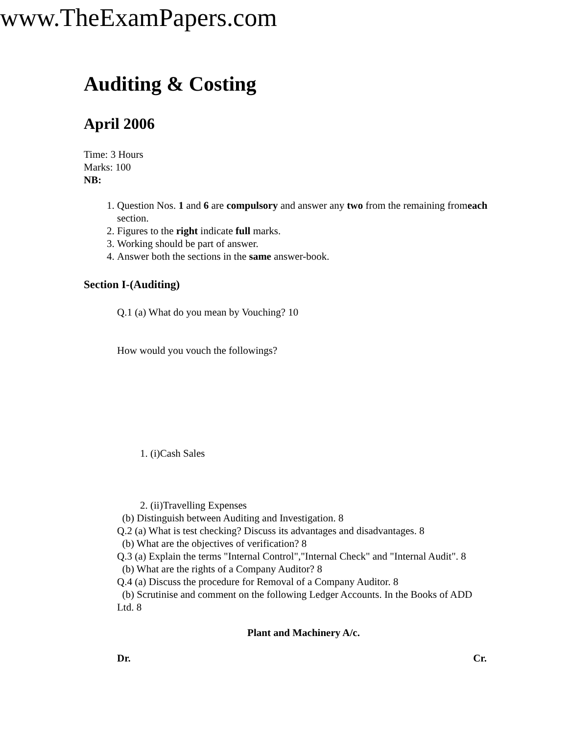www.TheExamPapers.com
Auditing & Costing
April 2006
Time: 3 Hours
Marks: 100
NB:
1. Question Nos. 1 and 6 are compulsory and answer any two from the remaining fromeach section.
2. Figures to the right indicate full marks.
3. Working should be part of answer.
4. Answer both the sections in the same answer-book.
Section I-(Auditing)
Q.1 (a) What do you mean by Vouching? 10
How would you vouch the followings?
1. (i)Cash Sales
2. (ii)Travelling Expenses
(b) Distinguish between Auditing and Investigation. 8
Q.2 (a) What is test checking? Discuss its advantages and disadvantages. 8
(b) What are the objectives of verification? 8
Q.3 (a) Explain the terms "Internal Control","Internal Check" and "Internal Audit". 8
(b) What are the rights of a Company Auditor? 8
Q.4 (a) Discuss the procedure for Removal of a Company Auditor. 8
(b) Scrutinise and comment on the following Ledger Accounts. In the Books of ADD Ltd. 8
Plant and Machinery A/c.
Dr. Cr.